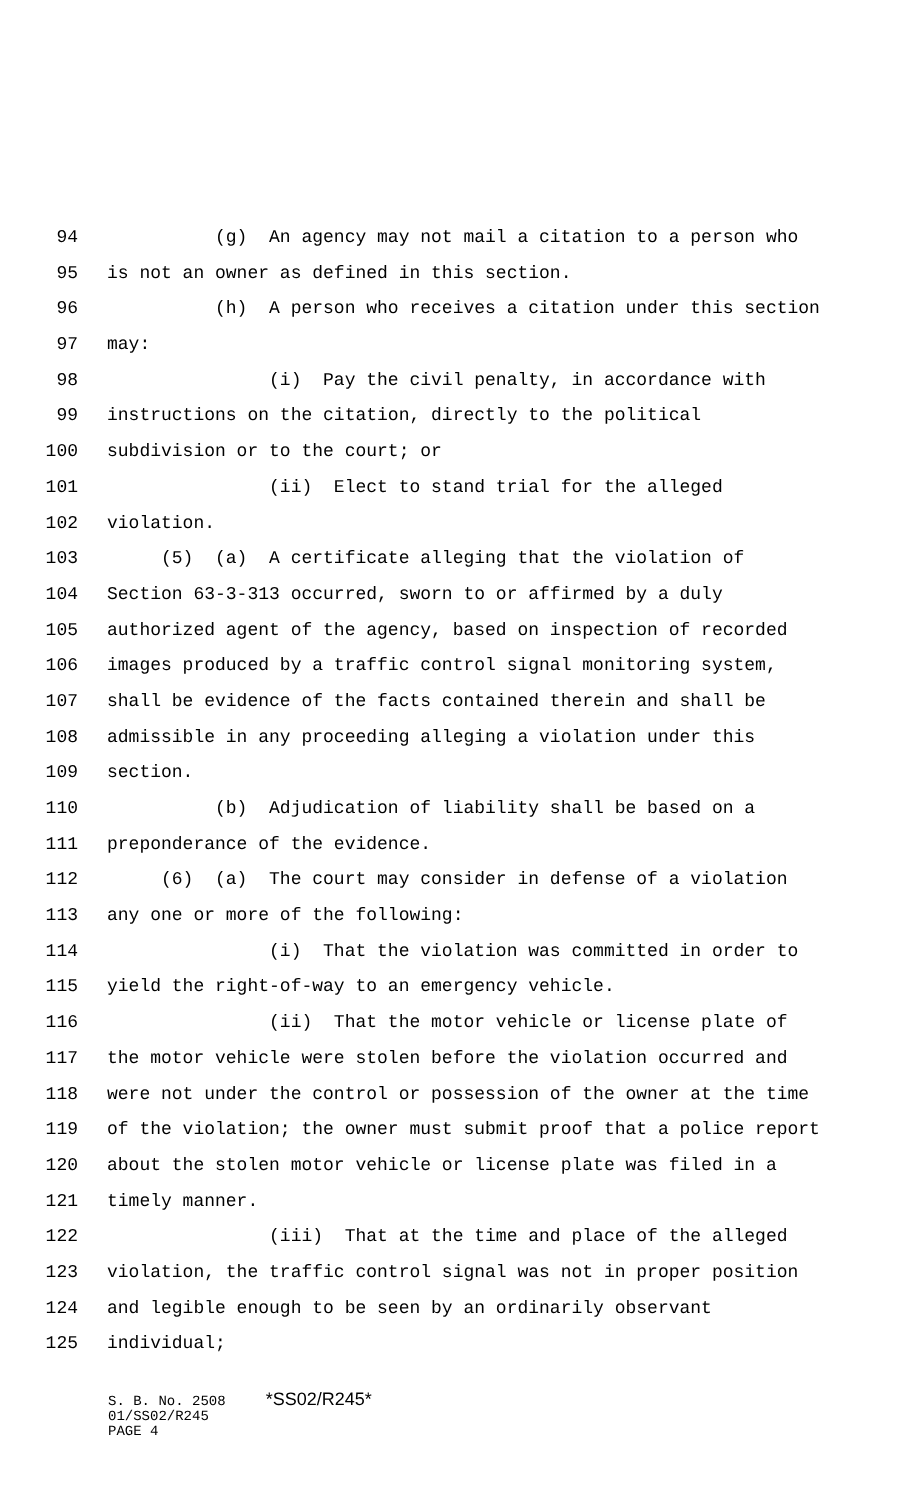94 (g) An agency may not mail a citation to a person who
95 is not an owner as defined in this section.
96 (h) A person who receives a citation under this section
97 may:
98 (i) Pay the civil penalty, in accordance with
99 instructions on the citation, directly to the political
100 subdivision or to the court; or
101 (ii) Elect to stand trial for the alleged
102 violation.
103 (5) (a) A certificate alleging that the violation of
104 Section 63-3-313 occurred, sworn to or affirmed by a duly
105 authorized agent of the agency, based on inspection of recorded
106 images produced by a traffic control signal monitoring system,
107 shall be evidence of the facts contained therein and shall be
108 admissible in any proceeding alleging a violation under this
109 section.
110 (b) Adjudication of liability shall be based on a
111 preponderance of the evidence.
112 (6) (a) The court may consider in defense of a violation
113 any one or more of the following:
114 (i) That the violation was committed in order to
115 yield the right-of-way to an emergency vehicle.
116 (ii) That the motor vehicle or license plate of
117 the motor vehicle were stolen before the violation occurred and
118 were not under the control or possession of the owner at the time
119 of the violation; the owner must submit proof that a police report
120 about the stolen motor vehicle or license plate was filed in a
121 timely manner.
122 (iii) That at the time and place of the alleged
123 violation, the traffic control signal was not in proper position
124 and legible enough to be seen by an ordinarily observant
125 individual;
S. B. No. 2508 *SS02/R245*
01/SS02/R245
PAGE 4